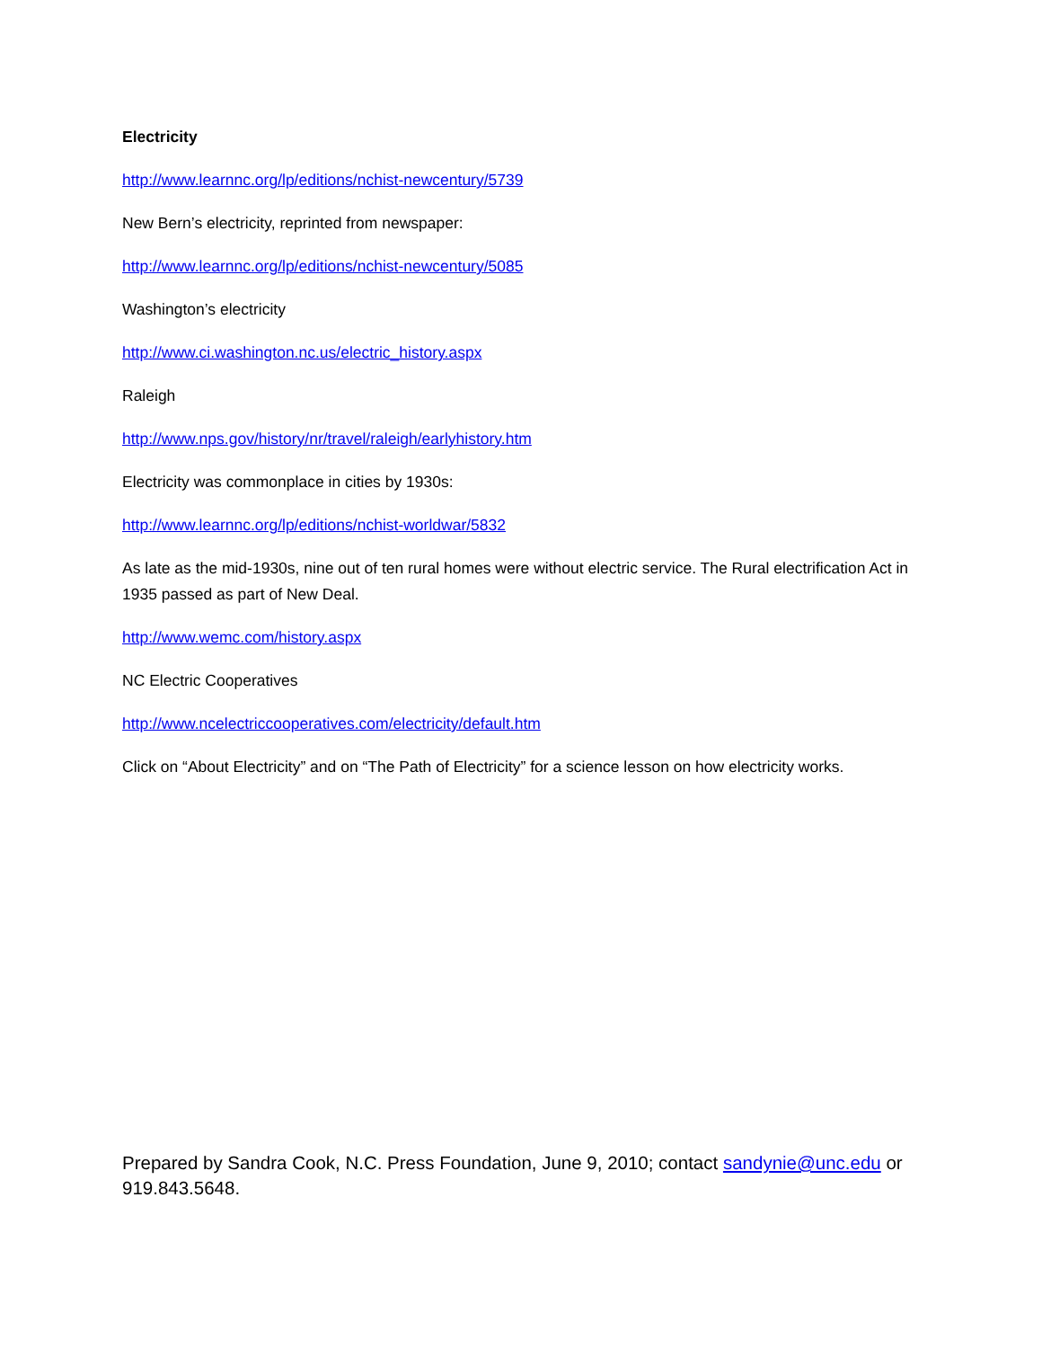Electricity
http://www.learnnc.org/lp/editions/nchist-newcentury/5739
New Bern’s electricity, reprinted from newspaper:
http://www.learnnc.org/lp/editions/nchist-newcentury/5085
Washington’s electricity
http://www.ci.washington.nc.us/electric_history.aspx
Raleigh
http://www.nps.gov/history/nr/travel/raleigh/earlyhistory.htm
Electricity was commonplace in cities by 1930s:
http://www.learnnc.org/lp/editions/nchist-worldwar/5832
As late as the mid-1930s, nine out of ten rural homes were without electric service. The Rural electrification Act in 1935 passed as part of New Deal.
http://www.wemc.com/history.aspx
NC Electric Cooperatives
http://www.ncelectriccooperatives.com/electricity/default.htm
Click on “About Electricity” and on “The Path of Electricity” for a science lesson on how electricity works.
Prepared by Sandra Cook, N.C. Press Foundation, June 9, 2010; contact sandynie@unc.edu or 919.843.5648.